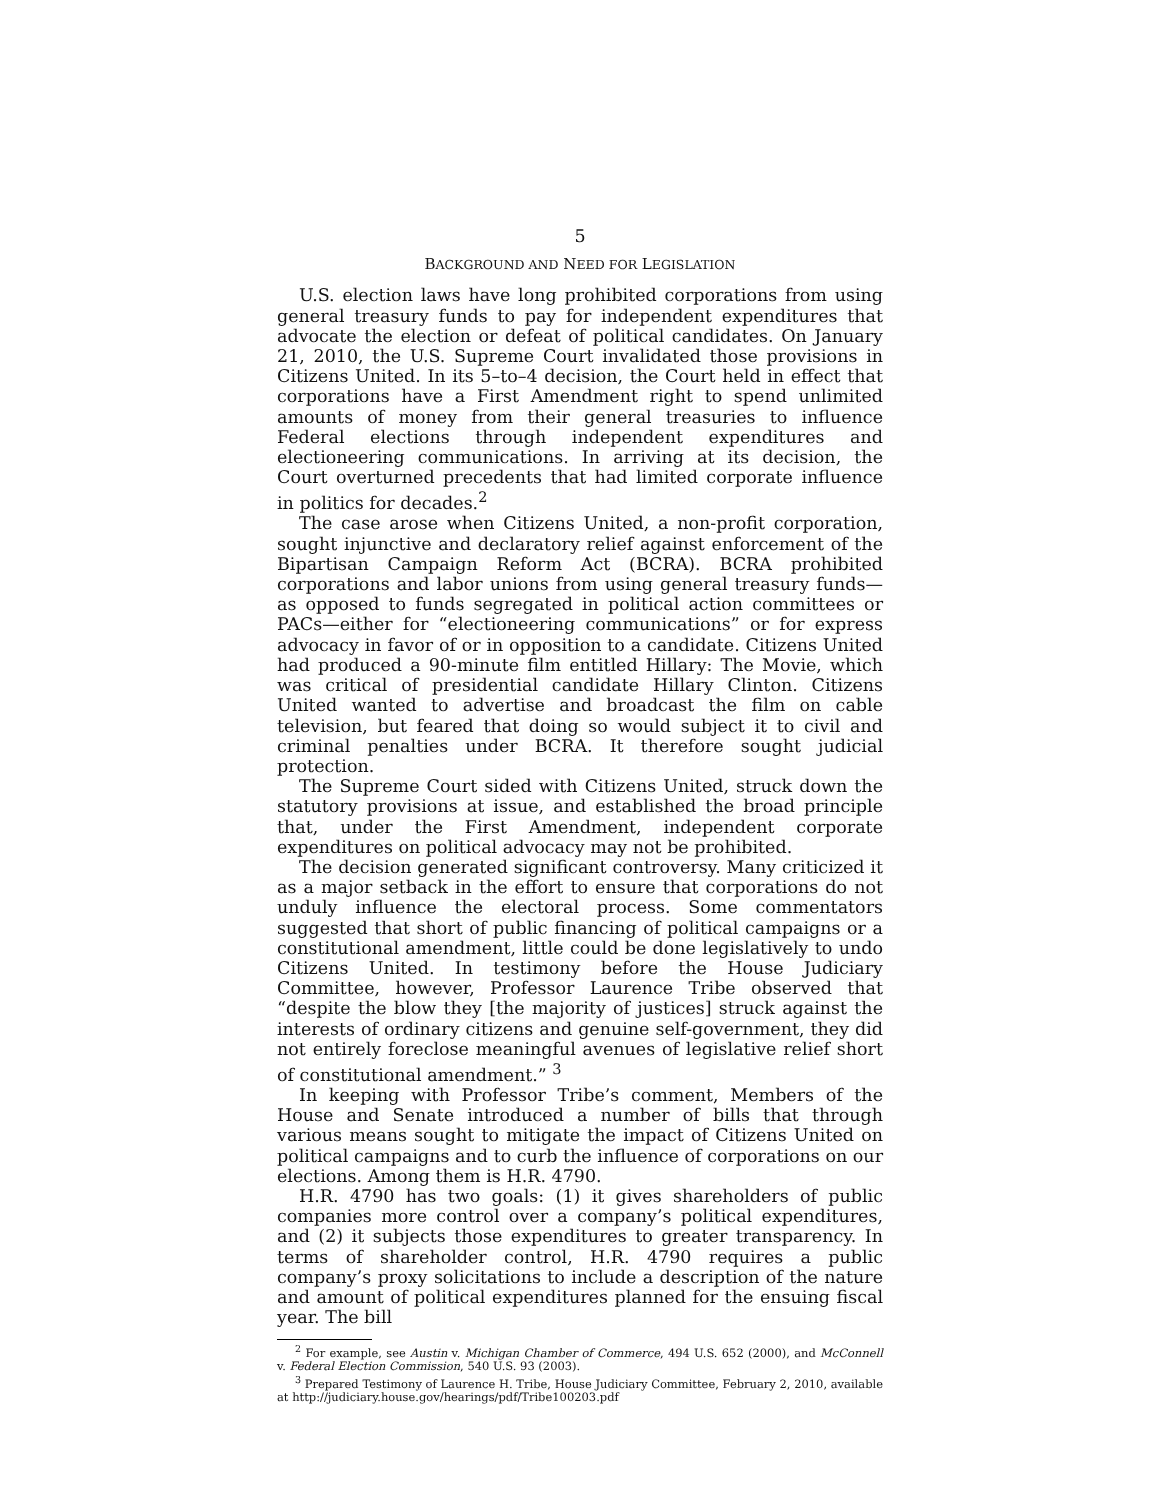5
BACKGROUND AND NEED FOR LEGISLATION
U.S. election laws have long prohibited corporations from using general treasury funds to pay for independent expenditures that advocate the election or defeat of political candidates. On January 21, 2010, the U.S. Supreme Court invalidated those provisions in Citizens United. In its 5–to–4 decision, the Court held in effect that corporations have a First Amendment right to spend unlimited amounts of money from their general treasuries to influence Federal elections through independent expenditures and electioneering communications. In arriving at its decision, the Court overturned precedents that had limited corporate influence in politics for decades.<sup>2</sup>
The case arose when Citizens United, a non-profit corporation, sought injunctive and declaratory relief against enforcement of the Bipartisan Campaign Reform Act (BCRA). BCRA prohibited corporations and labor unions from using general treasury funds—as opposed to funds segregated in political action committees or PACs—either for “electioneering communications” or for express advocacy in favor of or in opposition to a candidate. Citizens United had produced a 90-minute film entitled Hillary: The Movie, which was critical of presidential candidate Hillary Clinton. Citizens United wanted to advertise and broadcast the film on cable television, but feared that doing so would subject it to civil and criminal penalties under BCRA. It therefore sought judicial protection.
The Supreme Court sided with Citizens United, struck down the statutory provisions at issue, and established the broad principle that, under the First Amendment, independent corporate expenditures on political advocacy may not be prohibited.
The decision generated significant controversy. Many criticized it as a major setback in the effort to ensure that corporations do not unduly influence the electoral process. Some commentators suggested that short of public financing of political campaigns or a constitutional amendment, little could be done legislatively to undo Citizens United. In testimony before the House Judiciary Committee, however, Professor Laurence Tribe observed that “despite the blow they [the majority of justices] struck against the interests of ordinary citizens and genuine self-government, they did not entirely foreclose meaningful avenues of legislative relief short of constitutional amendment.” <sup>3</sup>
In keeping with Professor Tribe’s comment, Members of the House and Senate introduced a number of bills that through various means sought to mitigate the impact of Citizens United on political campaigns and to curb the influence of corporations on our elections. Among them is H.R. 4790.
H.R. 4790 has two goals: (1) it gives shareholders of public companies more control over a company’s political expenditures, and (2) it subjects those expenditures to greater transparency. In terms of shareholder control, H.R. 4790 requires a public company’s proxy solicitations to include a description of the nature and amount of political expenditures planned for the ensuing fiscal year. The bill
<sup>2</sup> For example, see Austin v. Michigan Chamber of Commerce, 494 U.S. 652 (2000), and McConnell v. Federal Election Commission, 540 U.S. 93 (2003).
<sup>3</sup> Prepared Testimony of Laurence H. Tribe, House Judiciary Committee, February 2, 2010, available at http://judiciary.house.gov/hearings/pdf/Tribe100203.pdf